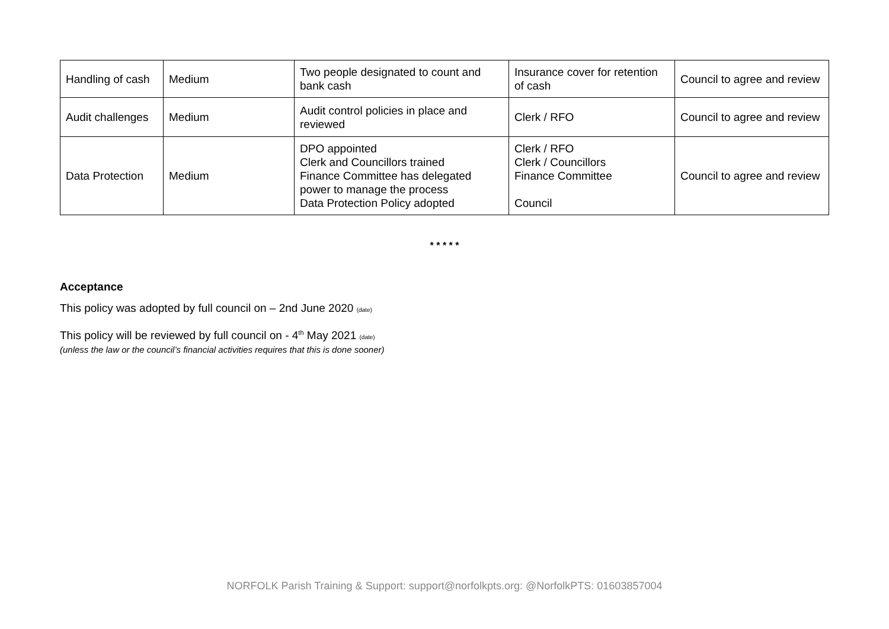| Handling of cash | Medium | Two people designated to count and bank cash | Insurance cover for retention of cash | Council to agree and review |
| Audit challenges | Medium | Audit control policies in place and reviewed | Clerk / RFO | Council to agree and review |
| Data Protection | Medium | DPO appointed Clerk and Councillors trained Finance Committee has delegated power to manage the process Data Protection Policy adopted | Clerk / RFO Clerk / Councillors Finance Committee Council | Council to agree and review |
* * * * *
Acceptance
This policy was adopted by full council on – 2nd June 2020 (date)
This policy will be reviewed by full council on - 4<sup>th</sup> May 2021 (date)
(unless the law or the council’s financial activities requires that this is done sooner)
NORFOLK Parish Training & Support: support@norfolkpts.org: @NorfolkPTS: 01603857004